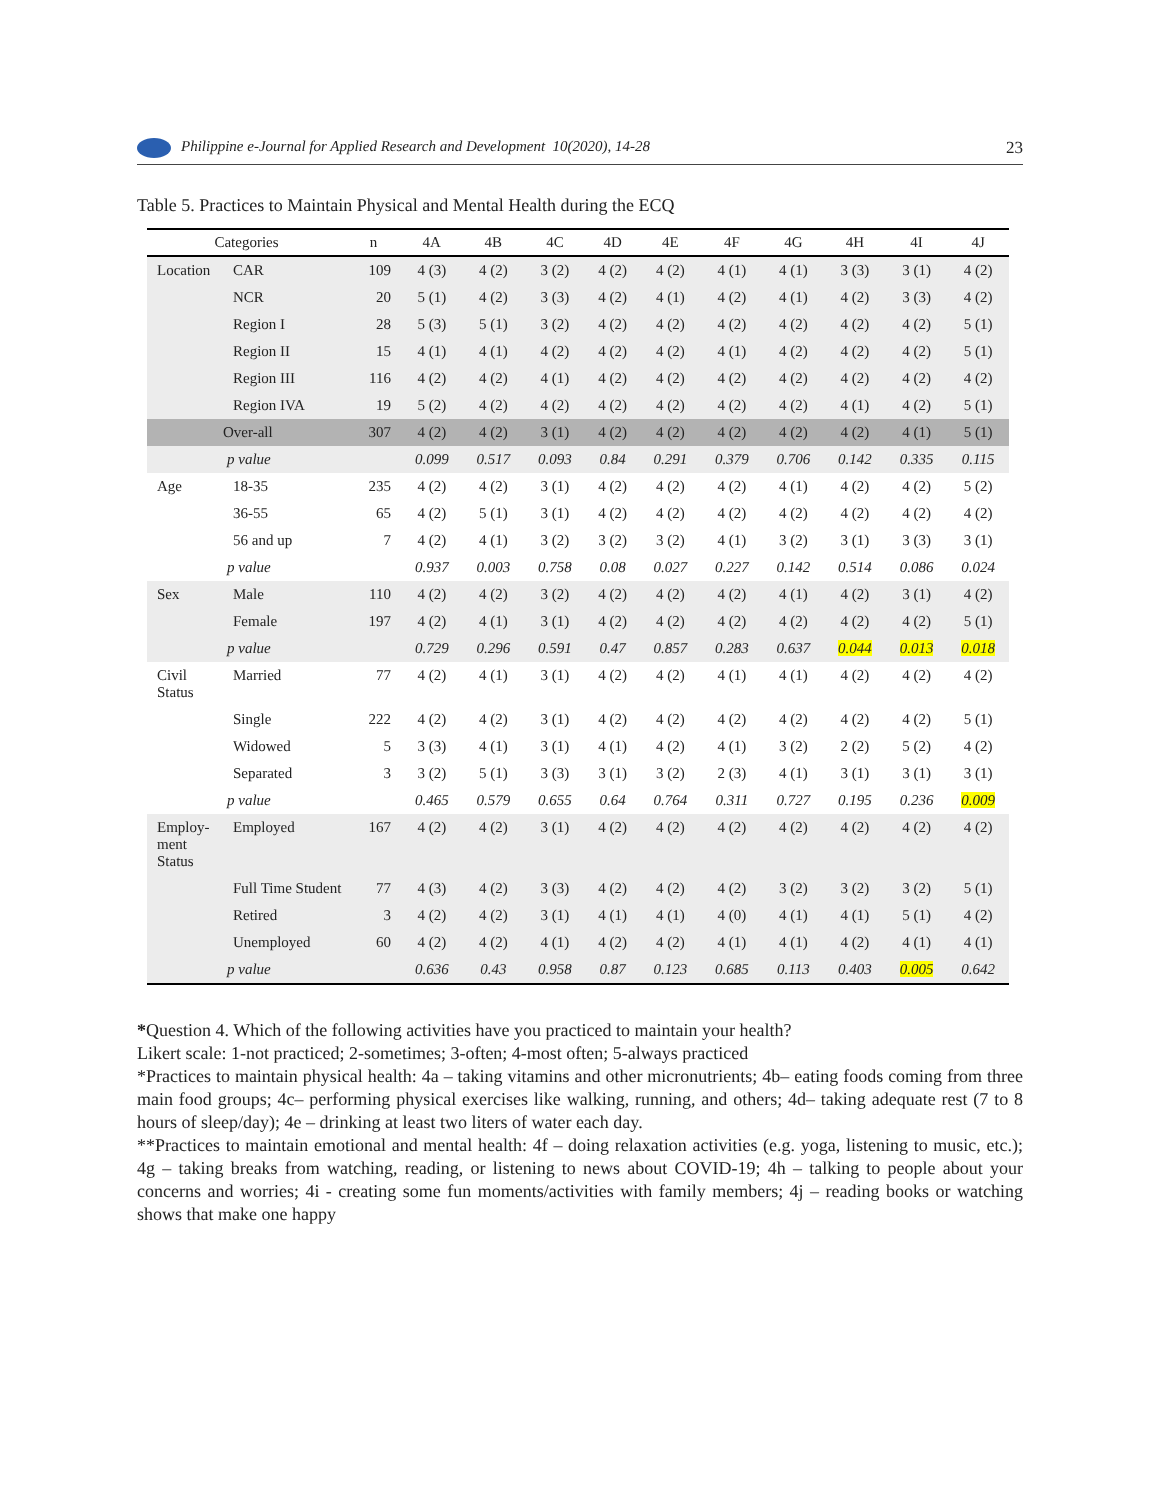Philippine e-Journal for Applied Research and Development 10(2020), 14-28 23
Table 5. Practices to Maintain Physical and Mental Health during the ECQ
| Categories | | n | 4A | 4B | 4C | 4D | 4E | 4F | 4G | 4H | 4I | 4J |
| --- | --- | --- | --- | --- | --- | --- | --- | --- | --- | --- | --- | --- |
| Location | CAR | 109 | 4 (3) | 4 (2) | 3 (2) | 4 (2) | 4 (2) | 4 (1) | 4 (1) | 3 (3) | 3 (1) | 4 (2) |
| | NCR | 20 | 5 (1) | 4 (2) | 3 (3) | 4 (2) | 4 (1) | 4 (2) | 4 (1) | 4 (2) | 3 (3) | 4 (2) |
| | Region I | 28 | 5 (3) | 5 (1) | 3 (2) | 4 (2) | 4 (2) | 4 (2) | 4 (2) | 4 (2) | 4 (2) | 5 (1) |
| | Region II | 15 | 4 (1) | 4 (1) | 4 (2) | 4 (2) | 4 (2) | 4 (1) | 4 (2) | 4 (2) | 4 (2) | 5 (1) |
| | Region III | 116 | 4 (2) | 4 (2) | 4 (1) | 4 (2) | 4 (2) | 4 (2) | 4 (2) | 4 (2) | 4 (2) | 4 (2) |
| | Region IVA | 19 | 5 (2) | 4 (2) | 4 (2) | 4 (2) | 4 (2) | 4 (2) | 4 (2) | 4 (1) | 4 (2) | 5 (1) |
| Over-all | | 307 | 4 (2) | 4 (2) | 3 (1) | 4 (2) | 4 (2) | 4 (2) | 4 (2) | 4 (2) | 4 (1) | 5 (1) |
| p value | | | 0.099 | 0.517 | 0.093 | 0.84 | 0.291 | 0.379 | 0.706 | 0.142 | 0.335 | 0.115 |
| Age | 18-35 | 235 | 4 (2) | 4 (2) | 3 (1) | 4 (2) | 4 (2) | 4 (2) | 4 (1) | 4 (2) | 4 (2) | 5 (2) |
| | 36-55 | 65 | 4 (2) | 5 (1) | 3 (1) | 4 (2) | 4 (2) | 4 (2) | 4 (2) | 4 (2) | 4 (2) | 4 (2) |
| | 56 and up | 7 | 4 (2) | 4 (1) | 3 (2) | 3 (2) | 3 (2) | 4 (1) | 3 (2) | 3 (1) | 3 (3) | 3 (1) |
| p value | | | 0.937 | 0.003 | 0.758 | 0.08 | 0.027 | 0.227 | 0.142 | 0.514 | 0.086 | 0.024 |
| Sex | Male | 110 | 4 (2) | 4 (2) | 3 (2) | 4 (2) | 4 (2) | 4 (2) | 4 (1) | 4 (2) | 3 (1) | 4 (2) |
| | Female | 197 | 4 (2) | 4 (1) | 3 (1) | 4 (2) | 4 (2) | 4 (2) | 4 (2) | 4 (2) | 4 (2) | 5 (1) |
| p value | | | 0.729 | 0.296 | 0.591 | 0.47 | 0.857 | 0.283 | 0.637 | 0.044 | 0.013 | 0.018 |
| Civil Status | Married | 77 | 4 (2) | 4 (1) | 3 (1) | 4 (2) | 4 (2) | 4 (1) | 4 (1) | 4 (2) | 4 (2) | 4 (2) |
| | Single | 222 | 4 (2) | 4 (2) | 3 (1) | 4 (2) | 4 (2) | 4 (2) | 4 (2) | 4 (2) | 4 (2) | 5 (1) |
| | Widowed | 5 | 3 (3) | 4 (1) | 3 (1) | 4 (1) | 4 (2) | 4 (1) | 3 (2) | 2 (2) | 5 (2) | 4 (2) |
| | Separated | 3 | 3 (2) | 5 (1) | 3 (3) | 3 (1) | 3 (2) | 2 (3) | 4 (1) | 3 (1) | 3 (1) | 3 (1) |
| p value | | | 0.465 | 0.579 | 0.655 | 0.64 | 0.764 | 0.311 | 0.727 | 0.195 | 0.236 | 0.009 |
| Employ-ment Status | Employed | 167 | 4 (2) | 4 (2) | 3 (1) | 4 (2) | 4 (2) | 4 (2) | 4 (2) | 4 (2) | 4 (2) | 4 (2) |
| | Full Time Student | 77 | 4 (3) | 4 (2) | 3 (3) | 4 (2) | 4 (2) | 4 (2) | 3 (2) | 3 (2) | 3 (2) | 5 (1) |
| | Retired | 3 | 4 (2) | 4 (2) | 3 (1) | 4 (1) | 4 (1) | 4 (0) | 4 (1) | 4 (1) | 5 (1) | 4 (2) |
| | Unemployed | 60 | 4 (2) | 4 (2) | 4 (1) | 4 (2) | 4 (2) | 4 (1) | 4 (1) | 4 (2) | 4 (1) | 4 (1) |
| p value | | | 0.636 | 0.43 | 0.958 | 0.87 | 0.123 | 0.685 | 0.113 | 0.403 | 0.005 | 0.642 |
*Question 4. Which of the following activities have you practiced to maintain your health?
Likert scale: 1-not practiced; 2-sometimes; 3-often; 4-most often; 5-always practiced
*Practices to maintain physical health: 4a – taking vitamins and other micronutrients; 4b– eating foods coming from three main food groups; 4c– performing physical exercises like walking, running, and others; 4d– taking adequate rest (7 to 8 hours of sleep/day); 4e – drinking at least two liters of water each day.
**Practices to maintain emotional and mental health: 4f – doing relaxation activities (e.g. yoga, listening to music, etc.); 4g – taking breaks from watching, reading, or listening to news about COVID-19; 4h – talking to people about your concerns and worries; 4i - creating some fun moments/activities with family members; 4j – reading books or watching shows that make one happy